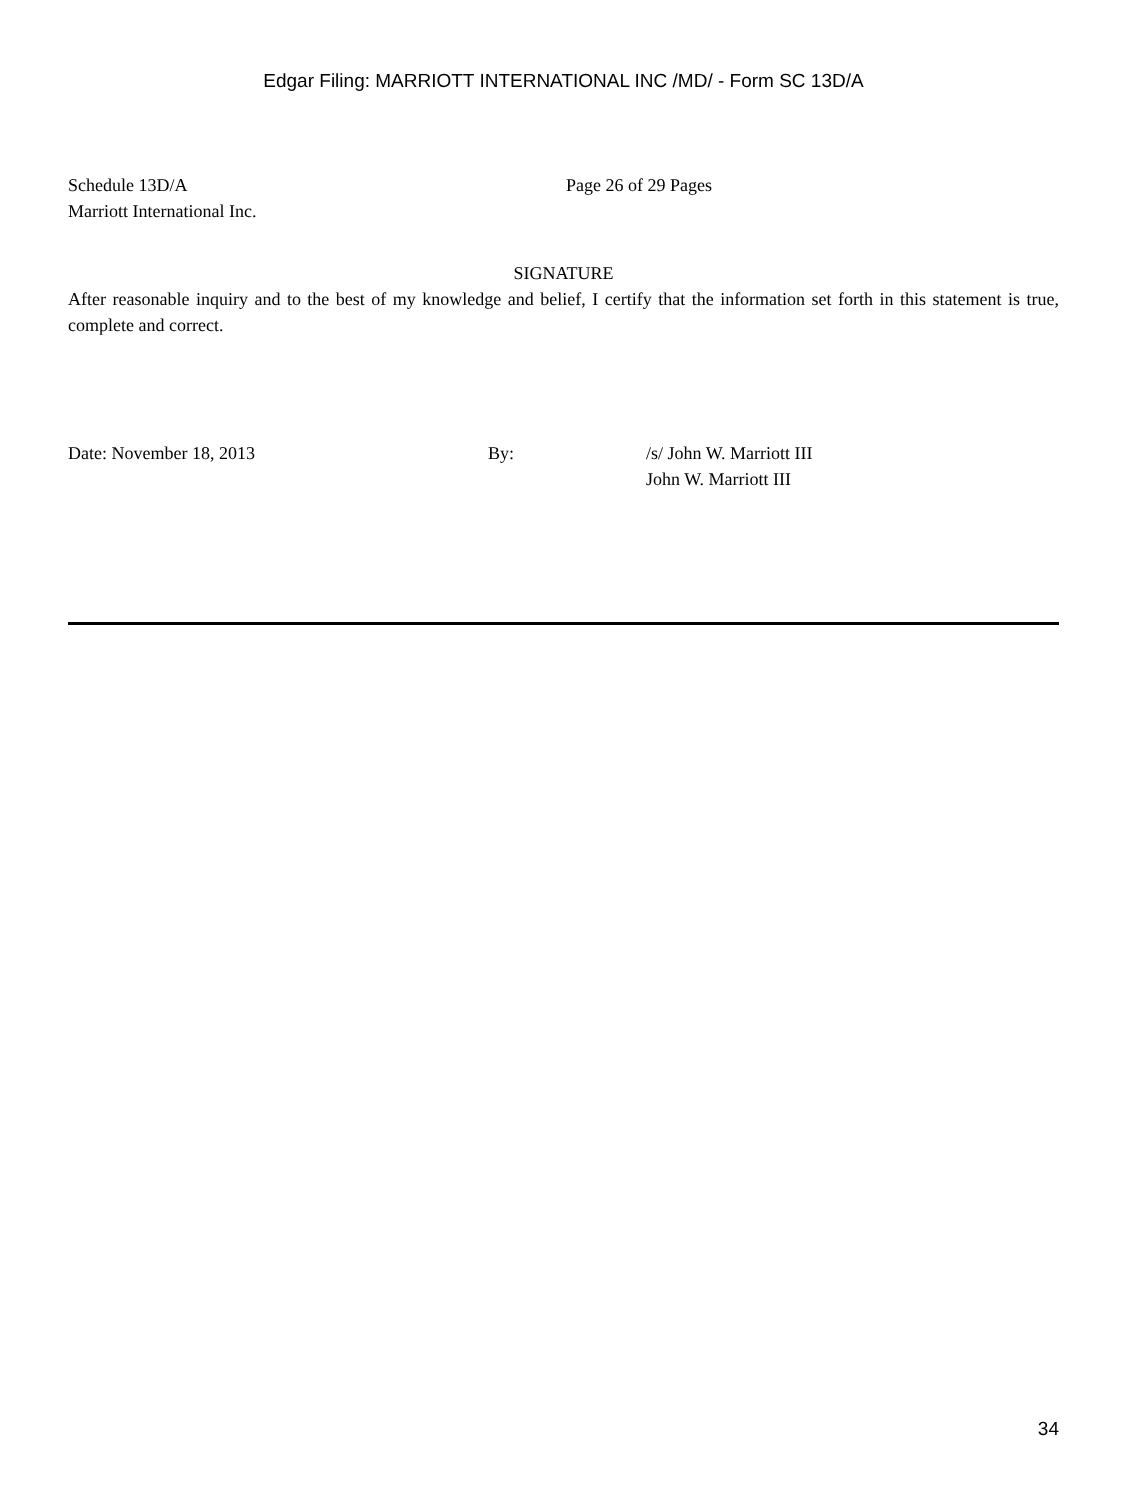Edgar Filing: MARRIOTT INTERNATIONAL INC /MD/ - Form SC 13D/A
Schedule 13D/A
Marriott International Inc.
Page 26 of 29 Pages
SIGNATURE
After reasonable inquiry and to the best of my knowledge and belief, I certify that the information set forth in this statement is true, complete and correct.
Date: November 18, 2013 By: /s/ John W. Marriott III
John W. Marriott III
34